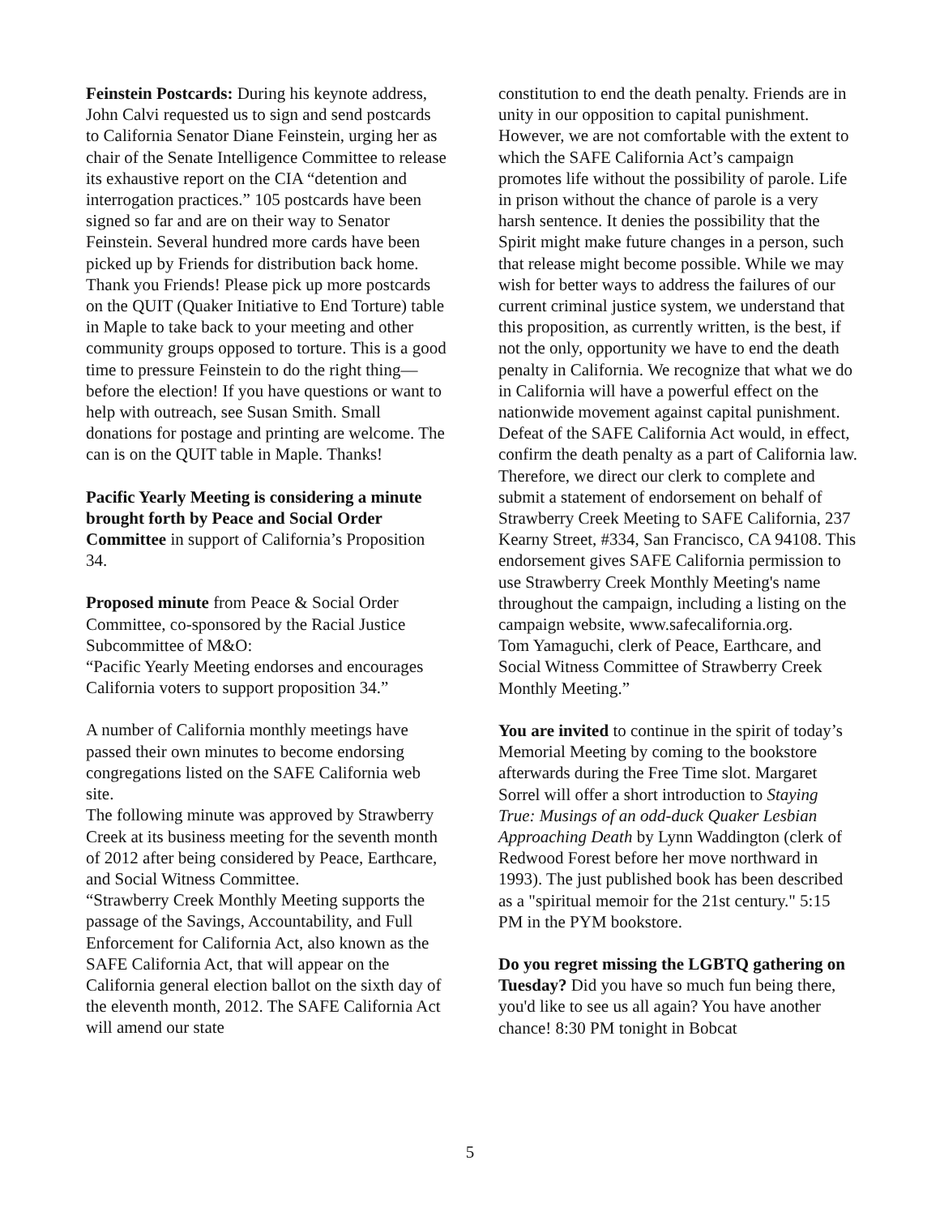Feinstein Postcards: During his keynote address, John Calvi requested us to sign and send postcards to California Senator Diane Feinstein, urging her as chair of the Senate Intelligence Committee to release its exhaustive report on the CIA “detention and interrogation practices.” 105 postcards have been signed so far and are on their way to Senator Feinstein. Several hundred more cards have been picked up by Friends for distribution back home. Thank you Friends! Please pick up more postcards on the QUIT (Quaker Initiative to End Torture) table in Maple to take back to your meeting and other community groups opposed to torture. This is a good time to pressure Feinstein to do the right thing—before the election! If you have questions or want to help with outreach, see Susan Smith. Small donations for postage and printing are welcome. The can is on the QUIT table in Maple. Thanks!
Pacific Yearly Meeting is considering a minute brought forth by Peace and Social Order Committee in support of California’s Proposition 34.
Proposed minute from Peace & Social Order Committee, co-sponsored by the Racial Justice Subcommittee of M&O:
“Pacific Yearly Meeting endorses and encourages California voters to support proposition 34.”
A number of California monthly meetings have passed their own minutes to become endorsing congregations listed on the SAFE California web site.
The following minute was approved by Strawberry Creek at its business meeting for the seventh month of 2012 after being considered by Peace, Earthcare, and Social Witness Committee.
“Strawberry Creek Monthly Meeting supports the passage of the Savings, Accountability, and Full Enforcement for California Act, also known as the SAFE California Act, that will appear on the California general election ballot on the sixth day of the eleventh month, 2012. The SAFE California Act will amend our state
constitution to end the death penalty. Friends are in unity in our opposition to capital punishment. However, we are not comfortable with the extent to which the SAFE California Act’s campaign promotes life without the possibility of parole. Life in prison without the chance of parole is a very harsh sentence. It denies the possibility that the Spirit might make future changes in a person, such that release might become possible. While we may wish for better ways to address the failures of our current criminal justice system, we understand that this proposition, as currently written, is the best, if not the only, opportunity we have to end the death penalty in California. We recognize that what we do in California will have a powerful effect on the nationwide movement against capital punishment. Defeat of the SAFE California Act would, in effect, confirm the death penalty as a part of California law. Therefore, we direct our clerk to complete and submit a statement of endorsement on behalf of Strawberry Creek Meeting to SAFE California, 237 Kearny Street, #334, San Francisco, CA 94108. This endorsement gives SAFE California permission to use Strawberry Creek Monthly Meeting's name throughout the campaign, including a listing on the campaign website, www.safecalifornia.org.
Tom Yamaguchi, clerk of Peace, Earthcare, and Social Witness Committee of Strawberry Creek Monthly Meeting.”
You are invited to continue in the spirit of today’s Memorial Meeting by coming to the bookstore afterwards during the Free Time slot. Margaret Sorrel will offer a short introduction to Staying True: Musings of an odd-duck Quaker Lesbian Approaching Death by Lynn Waddington (clerk of Redwood Forest before her move northward in 1993). The just published book has been described as a "spiritual memoir for the 21st century." 5:15 PM in the PYM bookstore.
Do you regret missing the LGBTQ gathering on Tuesday? Did you have so much fun being there, you'd like to see us all again? You have another chance! 8:30 PM tonight in Bobcat
5